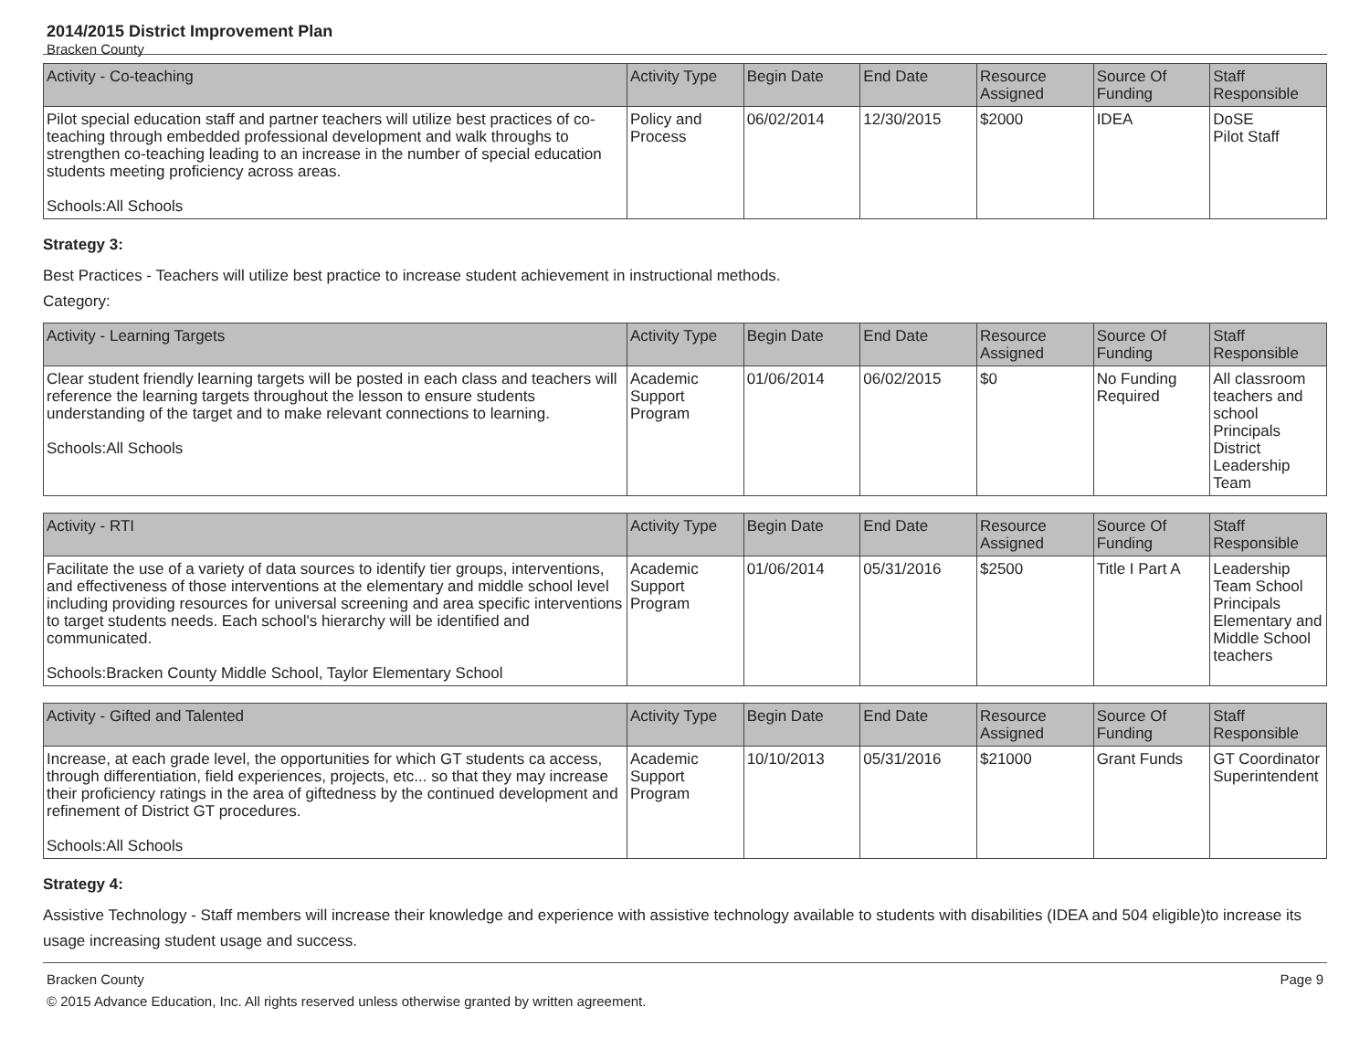2014/2015 District Improvement Plan
Bracken County
| Activity - Co-teaching | Activity Type | Begin Date | End Date | Resource Assigned | Source Of Funding | Staff Responsible |
| --- | --- | --- | --- | --- | --- | --- |
| Pilot special education staff and partner teachers will utilize best practices of co-teaching through embedded professional development and walk throughs to strengthen co-teaching leading to an increase in the number of special education students meeting proficiency across areas. Schools:All Schools | Policy and Process | 06/02/2014 | 12/30/2015 | $2000 | IDEA | DoSE Pilot Staff |
Strategy 3:
Best Practices - Teachers will utilize best practice to increase student achievement in instructional methods.
Category:
| Activity - Learning Targets | Activity Type | Begin Date | End Date | Resource Assigned | Source Of Funding | Staff Responsible |
| --- | --- | --- | --- | --- | --- | --- |
| Clear student friendly learning targets will be posted in each class and teachers will reference the learning targets throughout the lesson to ensure students understanding of the target and to make relevant connections to learning. Schools:All Schools | Academic Support Program | 01/06/2014 | 06/02/2015 | $0 | No Funding Required | All classroom teachers and school Principals District Leadership Team |
| Activity - RTI | Activity Type | Begin Date | End Date | Resource Assigned | Source Of Funding | Staff Responsible |
| --- | --- | --- | --- | --- | --- | --- |
| Facilitate the use of a variety of data sources to identify tier groups, interventions, and effectiveness of those interventions at the elementary and middle school level including providing resources for universal screening and area specific interventions to target students needs. Each school's hierarchy will be identified and communicated. Schools:Bracken County Middle School, Taylor Elementary School | Academic Support Program | 01/06/2014 | 05/31/2016 | $2500 | Title I Part A | Leadership Team School Principals Elementary and Middle School teachers |
| Activity - Gifted and Talented | Activity Type | Begin Date | End Date | Resource Assigned | Source Of Funding | Staff Responsible |
| --- | --- | --- | --- | --- | --- | --- |
| Increase, at each grade level, the opportunities for which GT students ca access, through differentiation, field experiences, projects, etc... so that they may increase their proficiency ratings in the area of giftedness by the continued development and refinement of District GT procedures. Schools:All Schools | Academic Support Program | 10/10/2013 | 05/31/2016 | $21000 | Grant Funds | GT Coordinator Superintendent |
Strategy 4:
Assistive Technology - Staff members will increase their knowledge and experience with assistive technology available to students with disabilities (IDEA and 504 eligible)to increase its usage increasing student usage and success.
Bracken County Page 9
© 2015 Advance Education, Inc. All rights reserved unless otherwise granted by written agreement.